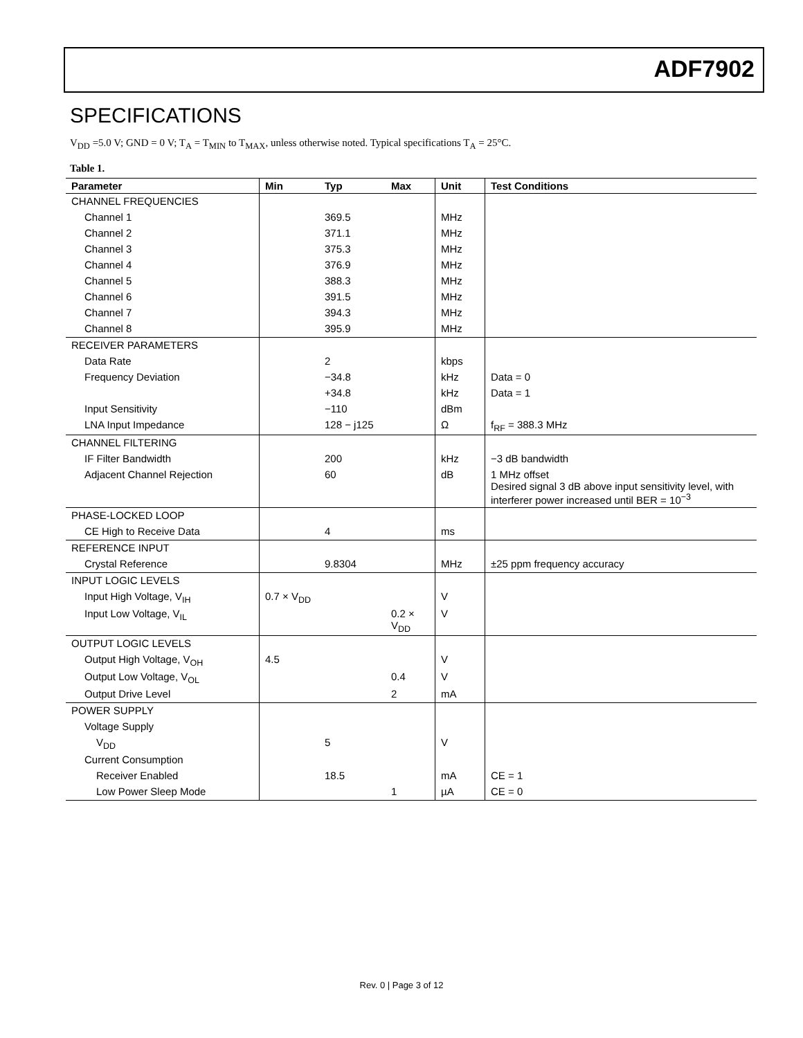ADF7902
SPECIFICATIONS
V<sub>DD</sub> =5.0 V; GND = 0 V; T<sub>A</sub> = T<sub>MIN</sub> to T<sub>MAX</sub>, unless otherwise noted. Typical specifications T<sub>A</sub> = 25°C.
Table 1.
| Parameter | Min | Typ | Max | Unit | Test Conditions |
| --- | --- | --- | --- | --- | --- |
| CHANNEL FREQUENCIES | | | | | |
| Channel 1 | | 369.5 | | MHz | |
| Channel 2 | | 371.1 | | MHz | |
| Channel 3 | | 375.3 | | MHz | |
| Channel 4 | | 376.9 | | MHz | |
| Channel 5 | | 388.3 | | MHz | |
| Channel 6 | | 391.5 | | MHz | |
| Channel 7 | | 394.3 | | MHz | |
| Channel 8 | | 395.9 | | MHz | |
| RECEIVER PARAMETERS | | | | | |
| Data Rate | | 2 | | kbps | |
| Frequency Deviation | | −34.8 | | kHz | Data = 0 |
| | | +34.8 | | kHz | Data = 1 |
| Input Sensitivity | | −110 | | dBm | |
| LNA Input Impedance | | 128 − j125 | | Ω | f<sub>RF</sub> = 388.3 MHz |
| CHANNEL FILTERING | | | | | |
| IF Filter Bandwidth | | 200 | | kHz | −3 dB bandwidth |
| Adjacent Channel Rejection | | 60 | | dB | 1 MHz offset Desired signal 3 dB above input sensitivity level, with interferer power increased until BER = 10<sup>−3</sup> |
| PHASE-LOCKED LOOP | | | | | |
| CE High to Receive Data | | 4 | | ms | |
| REFERENCE INPUT | | | | | |
| Crystal Reference | | 9.8304 | | MHz | ±25 ppm frequency accuracy |
| INPUT LOGIC LEVELS | | | | | |
| Input High Voltage, V<sub>IH</sub> | 0.7 × V<sub>DD</sub> | | | V | |
| Input Low Voltage, V<sub>IL</sub> | | | 0.2 × V<sub>DD</sub> | V | |
| OUTPUT LOGIC LEVELS | | | | | |
| Output High Voltage, V<sub>OH</sub> | 4.5 | | | V | |
| Output Low Voltage, V<sub>OL</sub> | | | 0.4 | V | |
| Output Drive Level | | | 2 | mA | |
| POWER SUPPLY | | | | | |
| Voltage Supply | | | | | |
| V<sub>DD</sub> | | 5 | | V | |
| Current Consumption | | | | | |
| Receiver Enabled | | 18.5 | | mA | CE = 1 |
| Low Power Sleep Mode | | | 1 | µA | CE = 0 |
Rev. 0 | Page 3 of 12